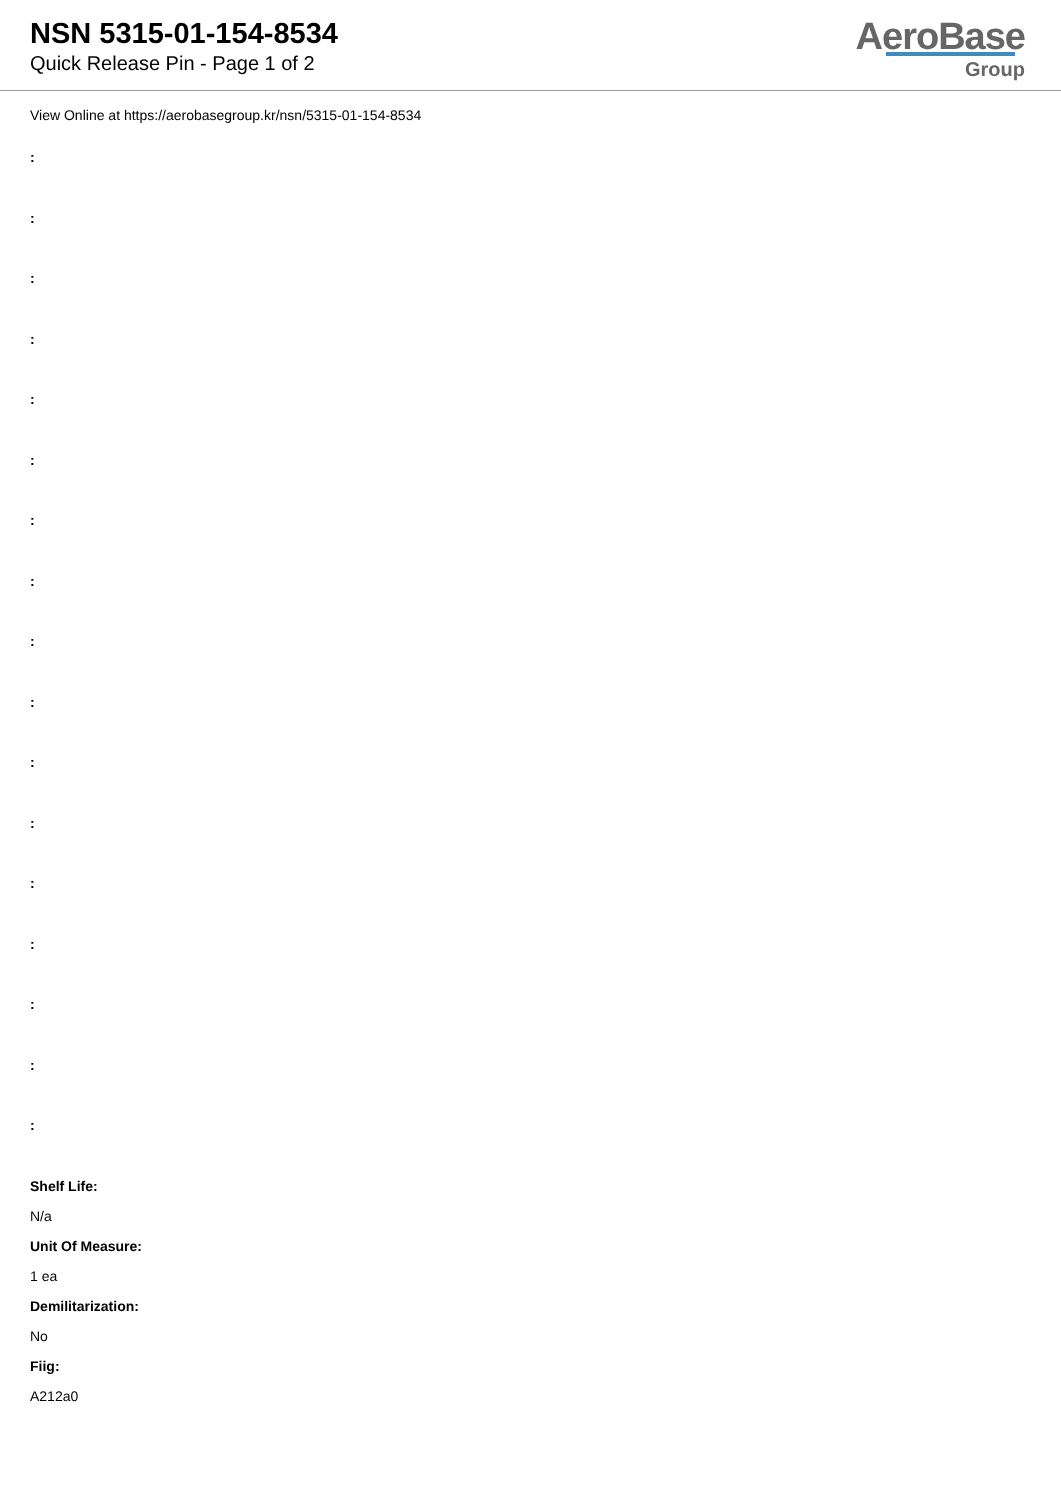NSN 5315-01-154-8534
Quick Release Pin - Page 1 of 2
AeroBase
Group
View Online at https://aerobasegroup.kr/nsn/5315-01-154-8534
:
:
:
:
:
:
:
:
:
:
:
:
:
:
:
:
:
Shelf Life:
N/a
Unit Of Measure:
1 ea
Demilitarization:
No
Fiig:
A212a0